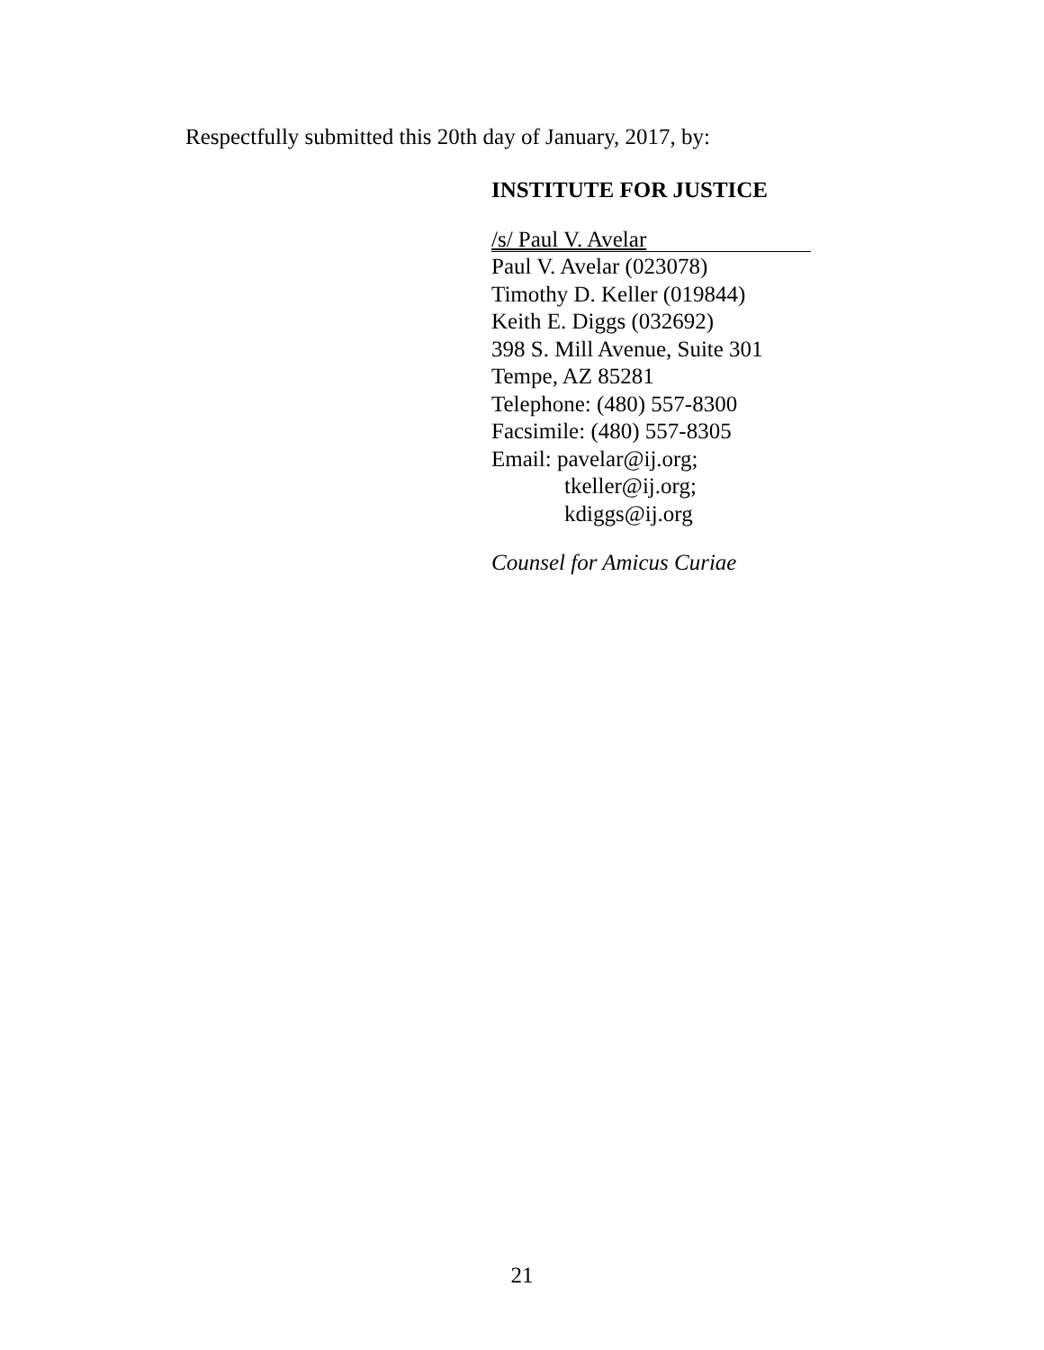Respectfully submitted this 20th day of January, 2017, by:
INSTITUTE FOR JUSTICE
/s/ Paul V. Avelar
Paul V. Avelar (023078)
Timothy D. Keller (019844)
Keith E. Diggs (032692)
398 S. Mill Avenue, Suite 301
Tempe, AZ 85281
Telephone: (480) 557-8300
Facsimile: (480) 557-8305
Email: pavelar@ij.org;
tkeller@ij.org;
kdiggs@ij.org
Counsel for Amicus Curiae
21